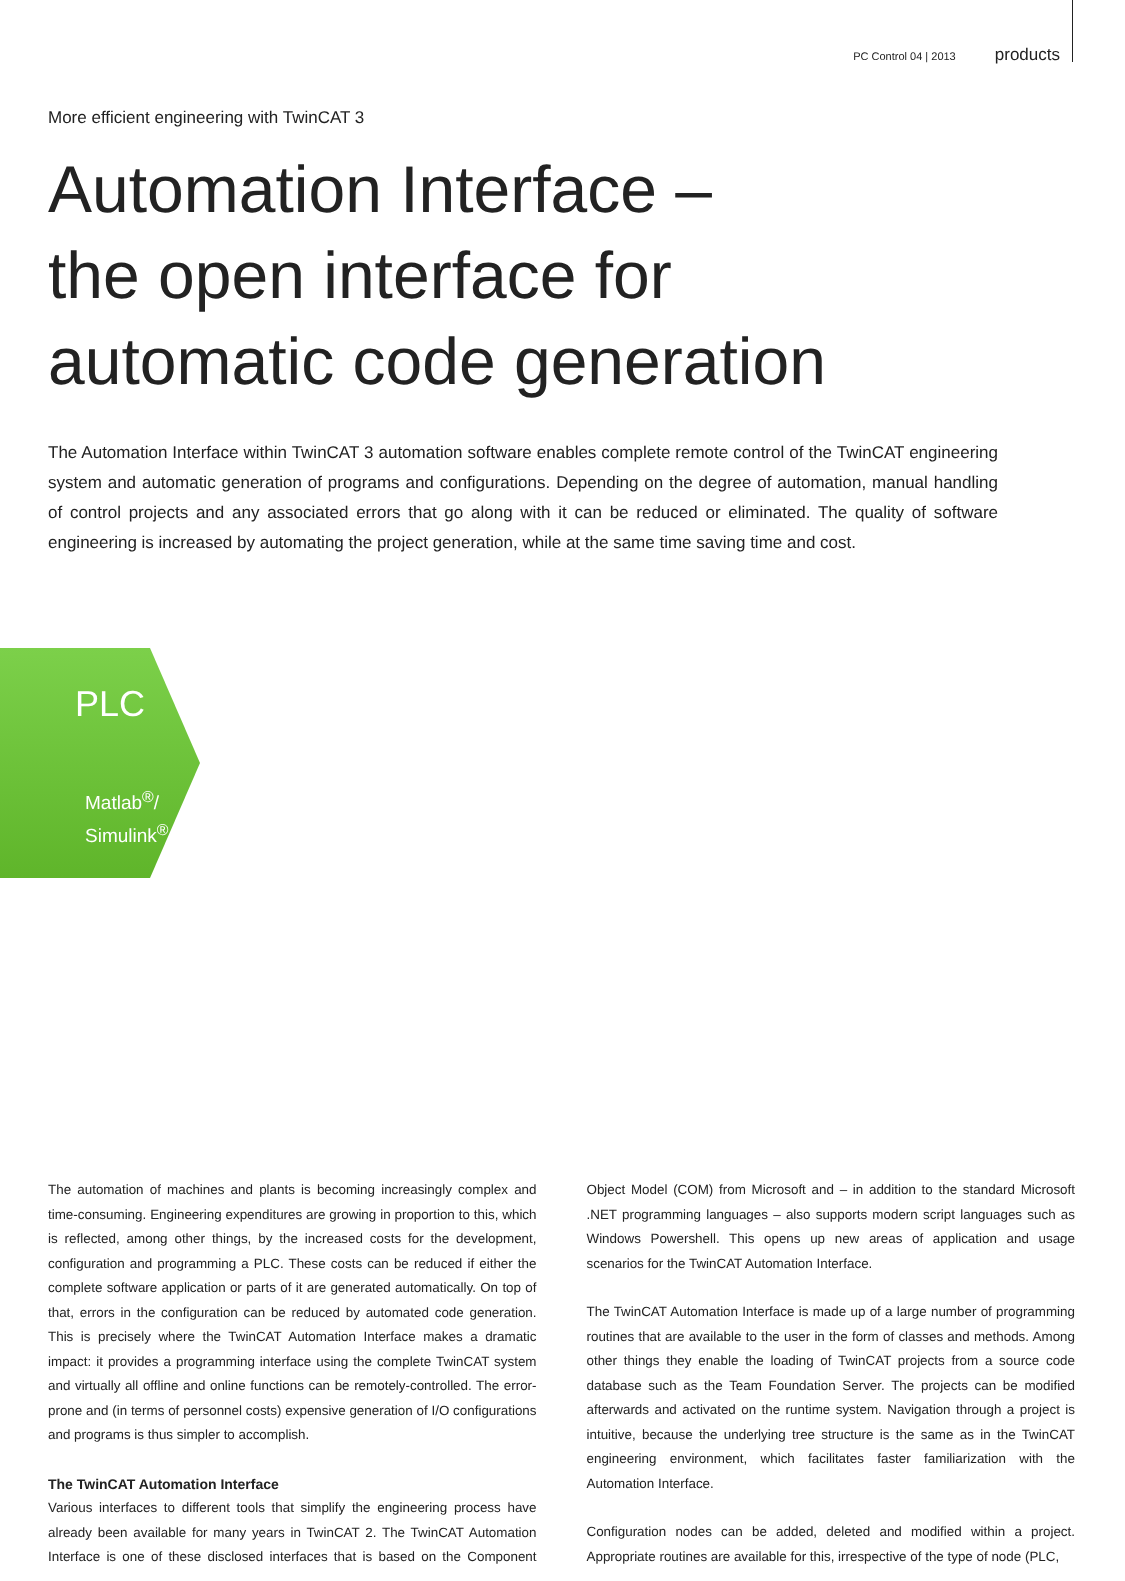PC Control 04 | 2013 products
More efficient engineering with TwinCAT 3
Automation Interface –
the open interface for
automatic code generation
The Automation Interface within TwinCAT 3 automation software enables complete remote control of the TwinCAT engineering system and automatic generation of programs and configurations. Depending on the degree of automation, manual handling of control projects and any associated errors that go along with it can be reduced or eliminated. The quality of software engineering is increased by automating the project generation, while at the same time saving time and cost.
PLC
Matlab<sup>®</sup>/
Simulink<sup>®</sup>
The automation of machines and plants is becoming increasingly complex and time-consuming. Engineering expenditures are growing in proportion to this, which is reflected, among other things, by the increased costs for the development, configuration and programming a PLC. These costs can be reduced if either the complete software application or parts of it are generated automatically. On top of that, errors in the configuration can be reduced by automated code generation. This is precisely where the TwinCAT Automation Interface makes a dramatic impact: it provides a programming interface using the complete TwinCAT system and virtually all offline and online functions can be remotely-controlled. The error-prone and (in terms of personnel costs) expensive generation of I/O configurations and programs is thus simpler to accomplish.
The TwinCAT Automation Interface
Various interfaces to different tools that simplify the engineering process have already been available for many years in TwinCAT 2. The TwinCAT Automation Interface is one of these disclosed interfaces that is based on the Component Object Model (COM) from Microsoft and – in addition to the standard Microsoft .NET programming languages – also supports modern script languages such as Windows Powershell. This opens up new areas of application and usage scenarios for the TwinCAT Automation Interface.
The TwinCAT Automation Interface is made up of a large number of programming routines that are available to the user in the form of classes and methods. Among other things they enable the loading of TwinCAT projects from a source code database such as the Team Foundation Server. The projects can be modified afterwards and activated on the runtime system. Navigation through a project is intuitive, because the underlying tree structure is the same as in the TwinCAT engineering environment, which facilitates faster familiarization with the Automation Interface.
Configuration nodes can be added, deleted and modified within a project. Appropriate routines are available for this, irrespective of the type of node (PLC,